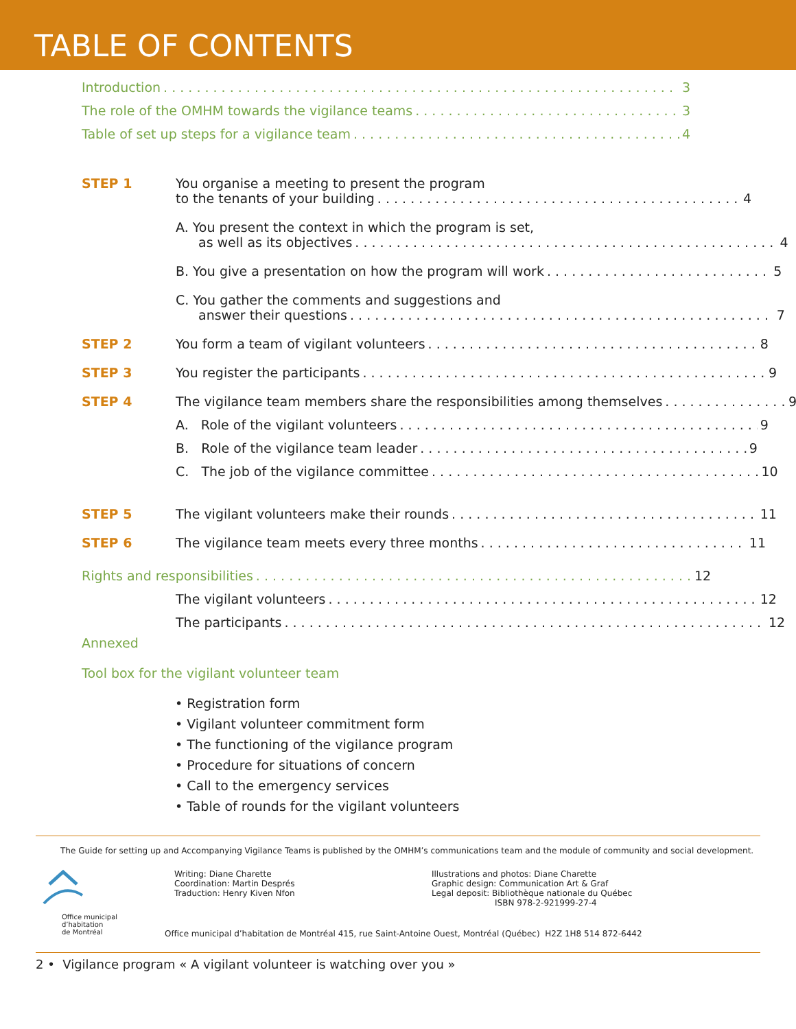TABLE OF CONTENTS
Introduction 3
The role of the OMHM towards the vigilance teams 3
Table of set up steps for a vigilance team 4
STEP 1 You organise a meeting to present the program
to the tenants of your building 4
A. You present the context in which the program is set,
as well as its objectives 4
B. You give a presentation on how the program will work 5
C. You gather the comments and suggestions and
answer their questions 7
STEP 2 You form a team of vigilant volunteers 8
STEP 3 You register the participants 9
STEP 4 The vigilance team members share the responsibilities among themselves 9
A. Role of the vigilant volunteers 9
B. Role of the vigilance team leader 9
C. The job of the vigilance committee 10
STEP 5 The vigilant volunteers make their rounds 11
STEP 6 The vigilance team meets every three months 11
Rights and responsibilities 12
The vigilant volunteers 12
The participants 12
Annexed
Tool box for the vigilant volunteer team
• Registration form
• Vigilant volunteer commitment form
• The functioning of the vigilance program
• Procedure for situations of concern
• Call to the emergency services
• Table of rounds for the vigilant volunteers
The Guide for setting up and Accompanying Vigilance Teams is published by the OMHM’s communications team and the module of community and social development.
Office municipal
d’habitation
de Montréal
Writing: Diane Charette
Coordination: Martin Després
Traduction: Henry Kiven Nfon
Illustrations and photos: Diane Charette
Graphic design: Communication Art & Graf
Legal deposit: Bibliothèque nationale du Québec
ISBN 978-2-921999-27-4
Office municipal d’habitation de Montréal 415, rue Saint-Antoine Ouest, Montréal (Québec) H2Z 1H8 514 872-6442
2 • Vigilance program « A vigilant volunteer is watching over you »